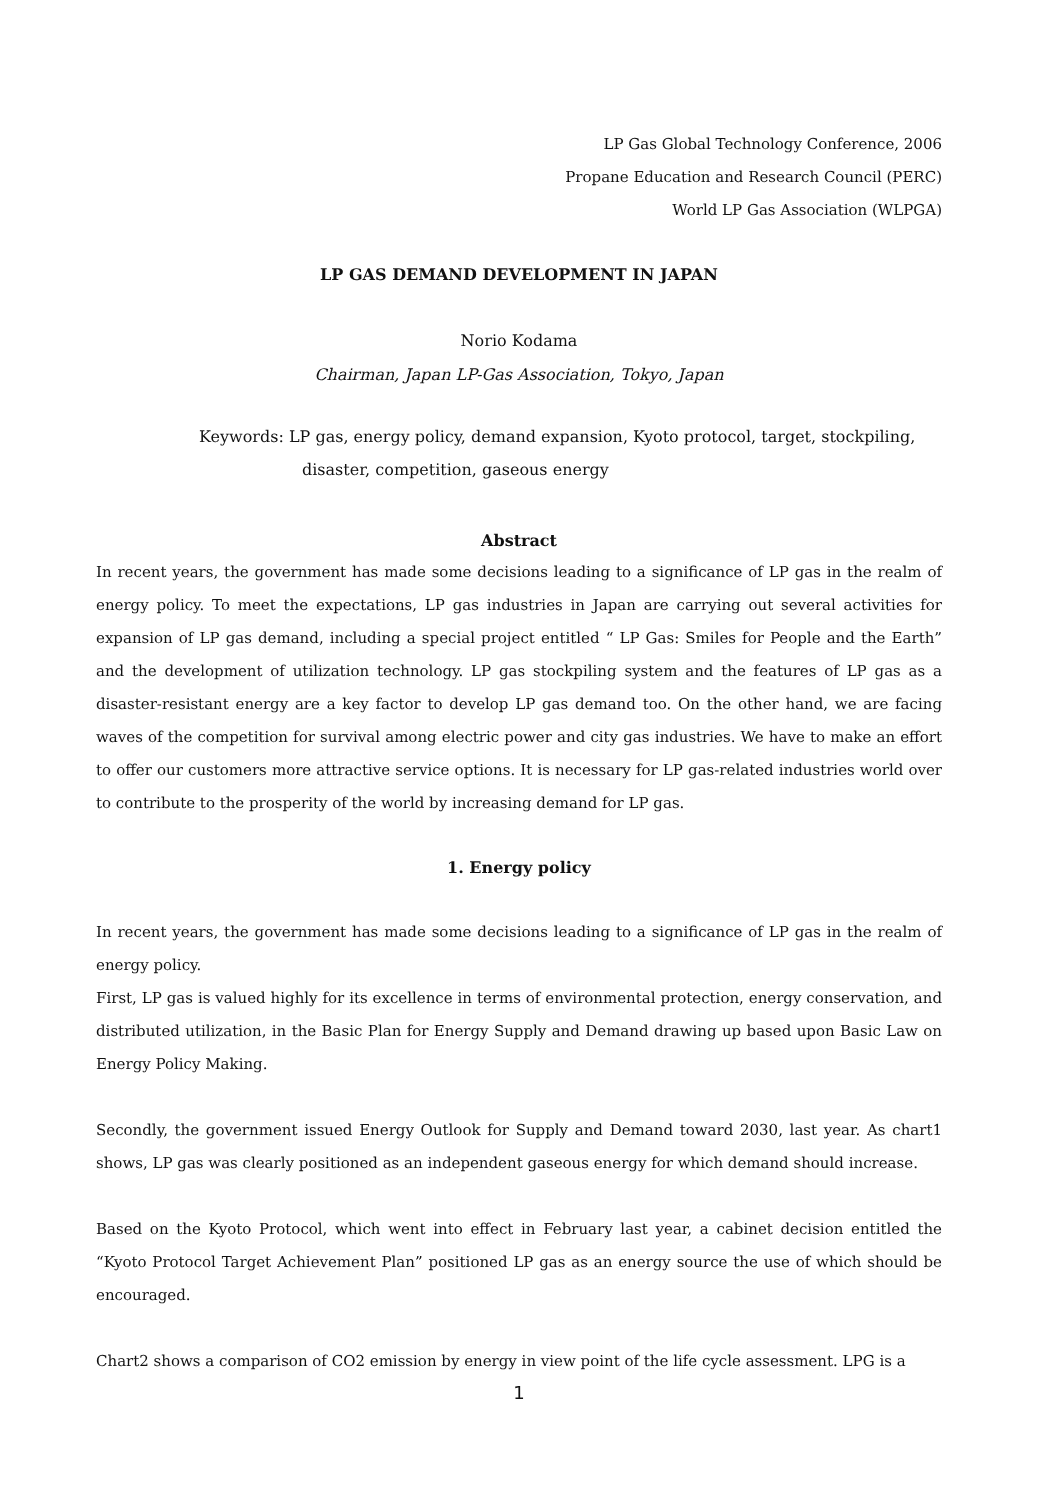LP Gas Global Technology Conference, 2006
Propane Education and Research Council (PERC)
World LP Gas Association (WLPGA)
LP GAS DEMAND DEVELOPMENT IN JAPAN
Norio Kodama
Chairman, Japan LP-Gas Association, Tokyo, Japan
Keywords: LP gas, energy policy, demand expansion, Kyoto protocol, target, stockpiling,
disaster, competition, gaseous energy
Abstract
In recent years, the government has made some decisions leading to a significance of LP gas in the realm of energy policy. To meet the expectations, LP gas industries in Japan are carrying out several activities for expansion of LP gas demand, including a special project entitled “ LP Gas: Smiles for People and the Earth” and the development of utilization technology. LP gas stockpiling system and the features of LP gas as a disaster-resistant energy are a key factor to develop LP gas demand too. On the other hand, we are facing waves of the competition for survival among electric power and city gas industries. We have to make an effort to offer our customers more attractive service options. It is necessary for LP gas-related industries world over to contribute to the prosperity of the world by increasing demand for LP gas.
1. Energy policy
In recent years, the government has made some decisions leading to a significance of LP gas in the realm of energy policy.
First, LP gas is valued highly for its excellence in terms of environmental protection, energy conservation, and distributed utilization, in the Basic Plan for Energy Supply and Demand drawing up based upon Basic Law on Energy Policy Making.
Secondly, the government issued Energy Outlook for Supply and Demand toward 2030, last year. As chart1 shows, LP gas was clearly positioned as an independent gaseous energy for which demand should increase.
Based on the Kyoto Protocol, which went into effect in February last year, a cabinet decision entitled the “Kyoto Protocol Target Achievement Plan” positioned LP gas as an energy source the use of which should be encouraged.
Chart2 shows a comparison of CO2 emission by energy in view point of the life cycle assessment. LPG is a
1